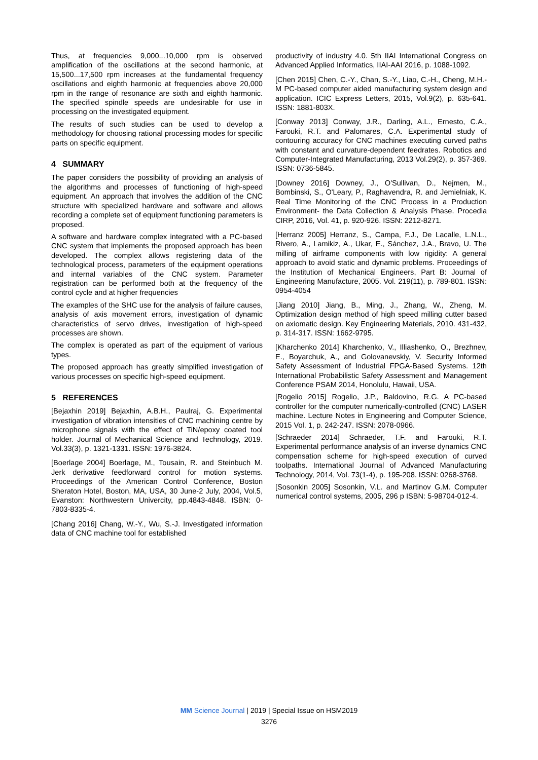Thus, at frequencies 9,000...10,000 rpm is observed amplification of the oscillations at the second harmonic, at 15,500...17,500 rpm increases at the fundamental frequency oscillations and eighth harmonic at frequencies above 20,000 rpm in the range of resonance are sixth and eighth harmonic. The specified spindle speeds are undesirable for use in processing on the investigated equipment.
The results of such studies can be used to develop a methodology for choosing rational processing modes for specific parts on specific equipment.
4 SUMMARY
The paper considers the possibility of providing an analysis of the algorithms and processes of functioning of high-speed equipment. An approach that involves the addition of the CNC structure with specialized hardware and software and allows recording a complete set of equipment functioning parameters is proposed.
A software and hardware complex integrated with a PC-based CNC system that implements the proposed approach has been developed. The complex allows registering data of the technological process, parameters of the equipment operations and internal variables of the CNC system. Parameter registration can be performed both at the frequency of the control cycle and at higher frequencies
The examples of the SHC use for the analysis of failure causes, analysis of axis movement errors, investigation of dynamic characteristics of servo drives, investigation of high-speed processes are shown.
The complex is operated as part of the equipment of various types.
The proposed approach has greatly simplified investigation of various processes on specific high-speed equipment.
5 REFERENCES
[Bejaxhin 2019] Bejaxhin, A.B.H., Paulraj, G. Experimental investigation of vibration intensities of CNC machining centre by microphone signals with the effect of TiN/epoxy coated tool holder. Journal of Mechanical Science and Technology, 2019. Vol.33(3), p. 1321-1331. ISSN: 1976-3824.
[Boerlage 2004] Boerlage, M., Tousain, R. and Steinbuch M. Jerk derivative feedforward control for motion systems. Proceedings of the American Control Conference, Boston Sheraton Hotel, Boston, MA, USA, 30 June-2 July, 2004, Vol.5, Evanston: Northwestern Univercity, pp.4843-4848. ISBN: 0-7803-8335-4.
[Chang 2016] Chang, W.-Y., Wu, S.-J. Investigated information data of CNC machine tool for established
productivity of industry 4.0. 5th IIAI International Congress on Advanced Applied Informatics, IIAI-AAI 2016, p. 1088-1092.
[Chen 2015] Chen, C.-Y., Chan, S.-Y., Liao, C.-H., Cheng, M.H.-M PC-based computer aided manufacturing system design and application. ICIC Express Letters, 2015, Vol.9(2), p. 635-641. ISSN: 1881-803X.
[Conway 2013] Conway, J.R., Darling, A.L., Ernesto, C.A., Farouki, R.T. and Palomares, C.A. Experimental study of contouring accuracy for CNC machines executing curved paths with constant and curvature-dependent feedrates. Robotics and Computer-Integrated Manufacturing, 2013 Vol.29(2), p. 357-369. ISSN: 0736-5845.
[Downey 2016] Downey, J., O'Sullivan, D., Nejmen, M., Bombinski, S., O'Leary, P., Raghavendra, R. and Jemielniak, K. Real Time Monitoring of the CNC Process in a Production Environment- the Data Collection & Analysis Phase. Procedia CIRP, 2016, Vol. 41, p. 920-926. ISSN: 2212-8271.
[Herranz 2005] Herranz, S., Campa, F.J., De Lacalle, L.N.L., Rivero, A., Lamikiz, A., Ukar, E., Sánchez, J.A., Bravo, U. The milling of airframe components with low rigidity: A general approach to avoid static and dynamic problems. Proceedings of the Institution of Mechanical Engineers, Part B: Journal of Engineering Manufacture, 2005. Vol. 219(11), p. 789-801. ISSN: 0954-4054
[Jiang 2010] Jiang, B., Ming, J., Zhang, W., Zheng, M. Optimization design method of high speed milling cutter based on axiomatic design. Key Engineering Materials, 2010. 431-432, p. 314-317. ISSN: 1662-9795.
[Kharchenko 2014] Kharchenko, V., Illiashenko, O., Brezhnev, E., Boyarchuk, A., and Golovanevskiy, V. Security Informed Safety Assessment of Industrial FPGA-Based Systems. 12th International Probabilistic Safety Assessment and Management Conference PSAM 2014, Honolulu, Hawaii, USA.
[Rogelio 2015] Rogelio, J.P., Baldovino, R.G. A PC-based controller for the computer numerically-controlled (CNC) LASER machine. Lecture Notes in Engineering and Computer Science, 2015 Vol. 1, p. 242-247. ISSN: 2078-0966.
[Schraeder 2014] Schraeder, T.F. and Farouki, R.T. Experimental performance analysis of an inverse dynamics CNC compensation scheme for high-speed execution of curved toolpaths. International Journal of Advanced Manufacturing Technology, 2014, Vol. 73(1-4), p. 195-208. ISSN: 0268-3768.
[Sosonkin 2005] Sosonkin, V.L. and Martinov G.M. Computer numerical control systems, 2005, 296 p ISBN: 5-98704-012-4.
MM Science Journal | 2019 | Special Issue on HSM2019
3276